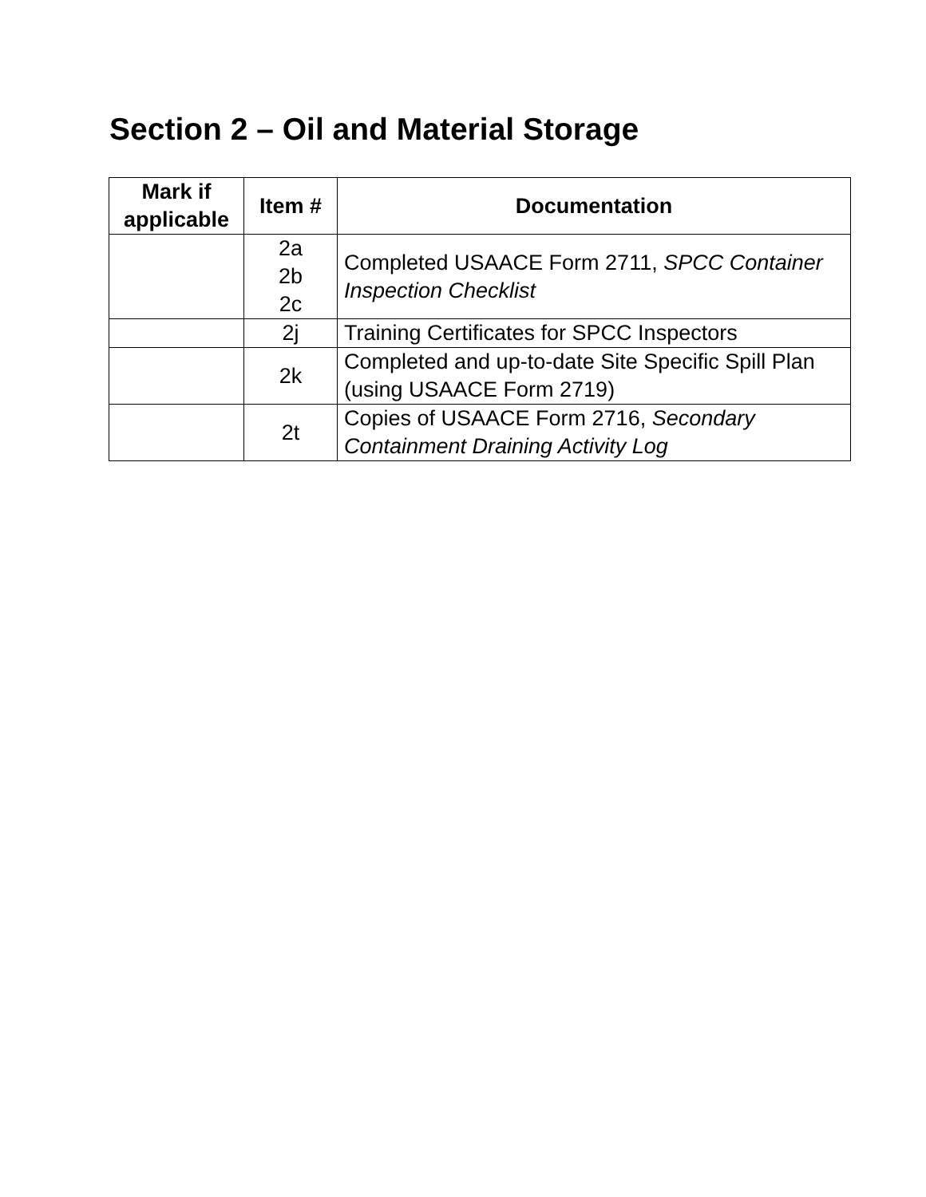Section 2 – Oil and Material Storage
| Mark if applicable | Item # | Documentation |
| --- | --- | --- |
| | 2a 2b 2c | Completed USAACE Form 2711, SPCC Container Inspection Checklist |
| | 2j | Training Certificates for SPCC Inspectors |
| | 2k | Completed and up-to-date Site Specific Spill Plan (using USAACE Form 2719) |
| | 2t | Copies of USAACE Form 2716, Secondary Containment Draining Activity Log |